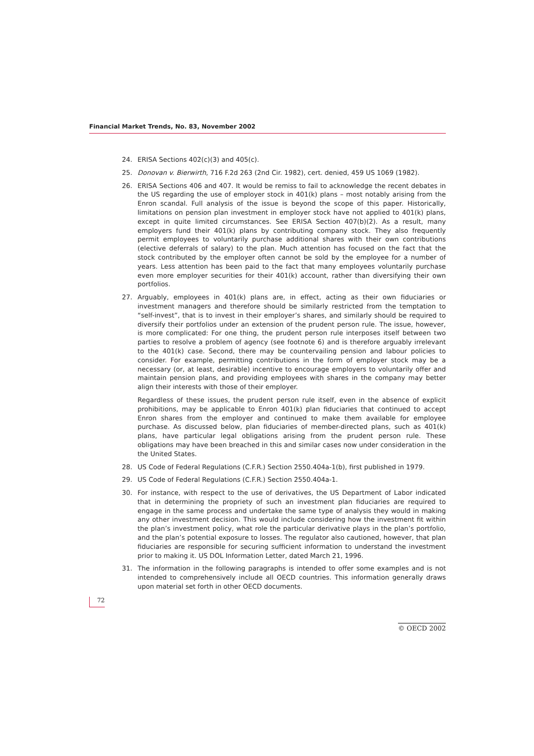Financial Market Trends, No. 83, November 2002
24. ERISA Sections 402(c)(3) and 405(c).
25. Donovan v. Bierwirth, 716 F.2d 263 (2nd Cir. 1982), cert. denied, 459 US 1069 (1982).
26. ERISA Sections 406 and 407. It would be remiss to fail to acknowledge the recent debates in the US regarding the use of employer stock in 401(k) plans – most notably arising from the Enron scandal. Full analysis of the issue is beyond the scope of this paper. Historically, limitations on pension plan investment in employer stock have not applied to 401(k) plans, except in quite limited circumstances. See ERISA Section 407(b)(2). As a result, many employers fund their 401(k) plans by contributing company stock. They also frequently permit employees to voluntarily purchase additional shares with their own contributions (elective deferrals of salary) to the plan. Much attention has focused on the fact that the stock contributed by the employer often cannot be sold by the employee for a number of years. Less attention has been paid to the fact that many employees voluntarily purchase even more employer securities for their 401(k) account, rather than diversifying their own portfolios.
27. Arguably, employees in 401(k) plans are, in effect, acting as their own fiduciaries or investment managers and therefore should be similarly restricted from the temptation to “self-invest”, that is to invest in their employer’s shares, and similarly should be required to diversify their portfolios under an extension of the prudent person rule. The issue, however, is more complicated: For one thing, the prudent person rule interposes itself between two parties to resolve a problem of agency (see footnote 6) and is therefore arguably irrelevant to the 401(k) case. Second, there may be countervailing pension and labour policies to consider. For example, permitting contributions in the form of employer stock may be a necessary (or, at least, desirable) incentive to encourage employers to voluntarily offer and maintain pension plans, and providing employees with shares in the company may better align their interests with those of their employer.
Regardless of these issues, the prudent person rule itself, even in the absence of explicit prohibitions, may be applicable to Enron 401(k) plan fiduciaries that continued to accept Enron shares from the employer and continued to make them available for employee purchase. As discussed below, plan fiduciaries of member-directed plans, such as 401(k) plans, have particular legal obligations arising from the prudent person rule. These obligations may have been breached in this and similar cases now under consideration in the the United States.
28. US Code of Federal Regulations (C.F.R.) Section 2550.404a-1(b), first published in 1979.
29. US Code of Federal Regulations (C.F.R.) Section 2550.404a-1.
30. For instance, with respect to the use of derivatives, the US Department of Labor indicated that in determining the propriety of such an investment plan fiduciaries are required to engage in the same process and undertake the same type of analysis they would in making any other investment decision. This would include considering how the investment fit within the plan’s investment policy, what role the particular derivative plays in the plan’s portfolio, and the plan’s potential exposure to losses. The regulator also cautioned, however, that plan fiduciaries are responsible for securing sufficient information to understand the investment prior to making it. US DOL Information Letter, dated March 21, 1996.
31. The information in the following paragraphs is intended to offer some examples and is not intended to comprehensively include all OECD countries. This information generally draws upon material set forth in other OECD documents.
72
© OECD 2002